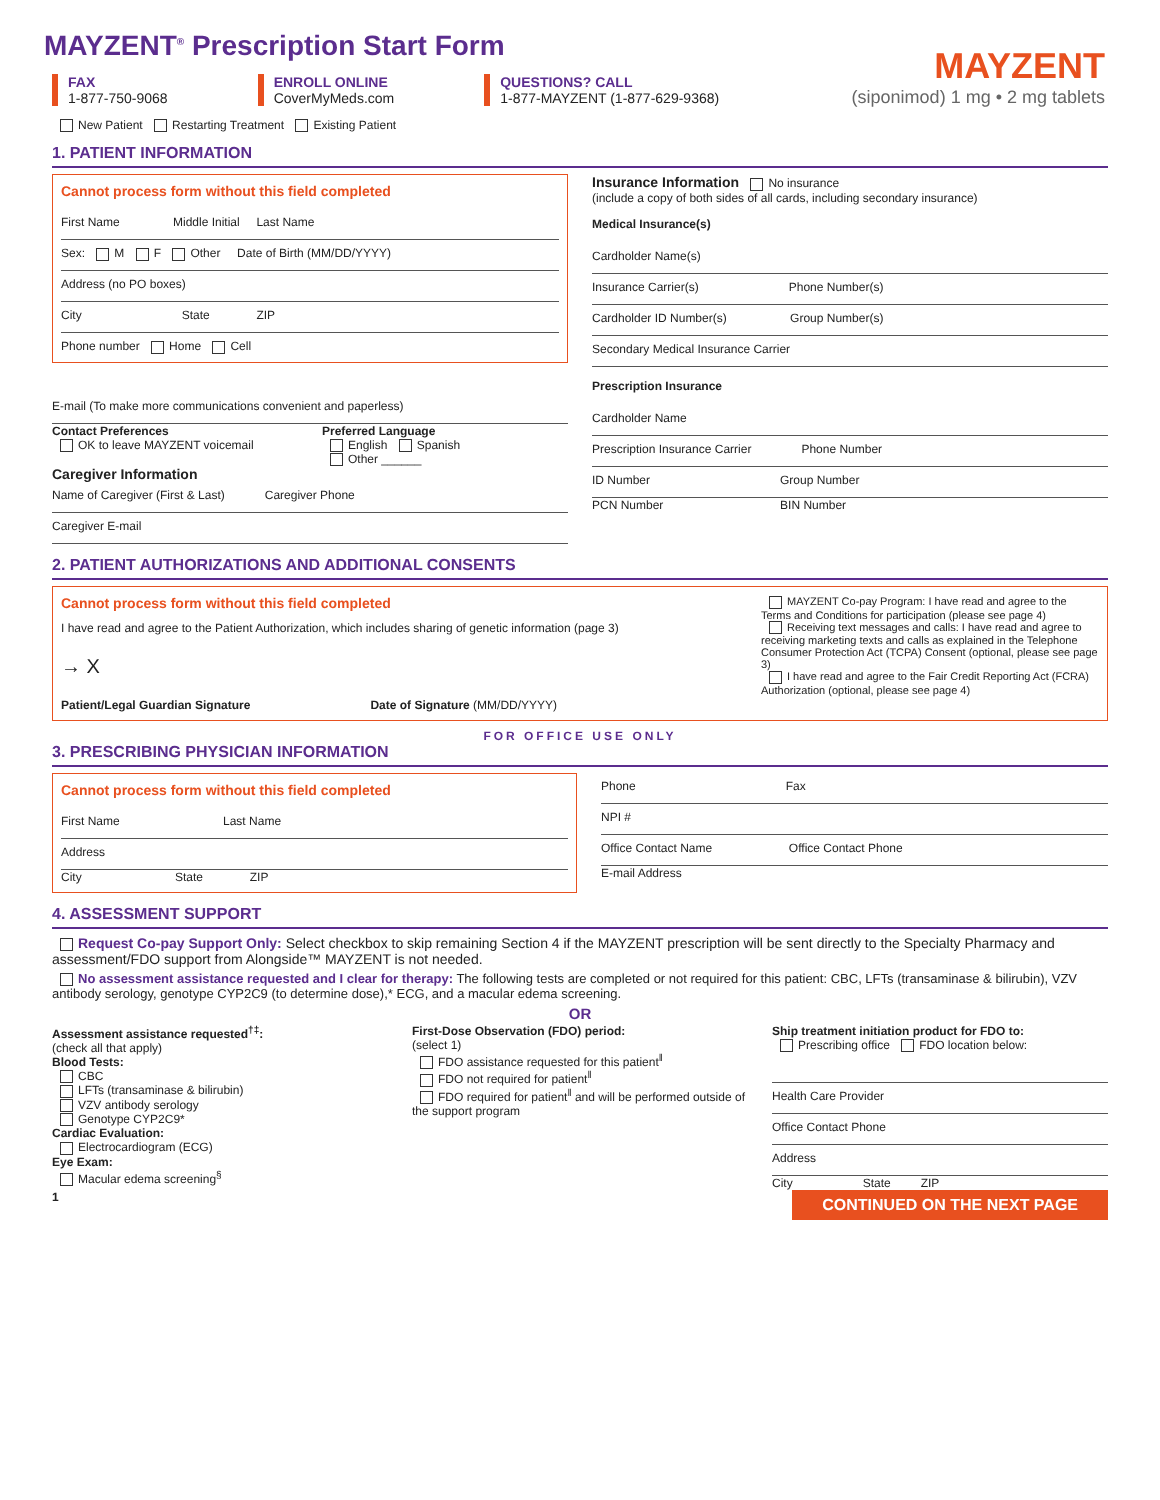MAYZENT
(siponimod) 1 mg • 2 mg tablets
MAYZENT<sup>®</sup> Prescription Start Form
FAX
1-877-750-9068
ENROLL ONLINE
CoverMyMeds.com
QUESTIONS? CALL
1-877-MAYZENT (1-877-629-9368)
New Patient Restarting Treatment Existing Patient
1. PATIENT INFORMATION
Cannot process form without this field completed
First Name Middle Initial Last Name
Sex: M F Other Date of Birth (MM/DD/YYYY)
Address (no PO boxes)
City State ZIP
Phone number Home Cell
E-mail (To make more communications convenient and paperless)
Contact Preferences
OK to leave MAYZENT voicemail
Caregiver Information
Preferred Language
English Spanish
Other ______
Name of Caregiver (First & Last) Caregiver Phone
Caregiver E-mail
Insurance Information No insurance
(include a copy of both sides of all cards, including secondary insurance)
Medical Insurance(s)
Cardholder Name(s)
Insurance Carrier(s) Phone Number(s)
Cardholder ID Number(s) Group Number(s)
Secondary Medical Insurance Carrier
Prescription Insurance
Cardholder Name
Prescription Insurance Carrier Phone Number
ID Number Group Number
PCN Number BIN Number
2. PATIENT AUTHORIZATIONS AND ADDITIONAL CONSENTS
Cannot process form without this field completed
I have read and agree to the Patient Authorization, which includes sharing of genetic information (page 3)
→ X
Patient/Legal Guardian Signature Date of Signature (MM/DD/YYYY)
MAYZENT Co-pay Program: I have read and agree to the Terms and Conditions for participation (please see page 4)
Receiving text messages and calls: I have read and agree to receiving marketing texts and calls as explained in the Telephone Consumer Protection Act (TCPA) Consent (optional, please see page 3)
I have read and agree to the Fair Credit Reporting Act (FCRA) Authorization (optional, please see page 4)
FOR OFFICE USE ONLY
3. PRESCRIBING PHYSICIAN INFORMATION
Cannot process form without this field completed
First Name Last Name
Address
City State ZIP
Phone Fax
NPI #
Office Contact Name Office Contact Phone
E-mail Address
4. ASSESSMENT SUPPORT
Request Co-pay Support Only: Select checkbox to skip remaining Section 4 if the MAYZENT prescription will be sent directly to the Specialty Pharmacy and assessment/FDO support from Alongside™ MAYZENT is not needed.
No assessment assistance requested and I clear for therapy: The following tests are completed or not required for this patient: CBC, LFTs (transaminase & bilirubin), VZV antibody serology, genotype CYP2C9 (to determine dose),* ECG, and a macular edema screening.
OR
Assessment assistance requested<sup>†‡</sup>:
(check all that apply)
Blood Tests:
CBC
LFTs (transaminase & bilirubin)
VZV antibody serology
Genotype CYP2C9*
Cardiac Evaluation:
Electrocardiogram (ECG)
Eye Exam:
Macular edema screening<sup>§</sup>
First-Dose Observation (FDO) period:
(select 1)
FDO assistance requested for this patient<sup>‖</sup>
FDO not required for patient<sup>‖</sup>
FDO required for patient<sup>‖</sup> and will be performed outside of the support program
Ship treatment initiation product for FDO to:
Prescribing office FDO location below:
Health Care Provider
Office Contact Phone
Address
City State ZIP
1 CONTINUED ON THE NEXT PAGE